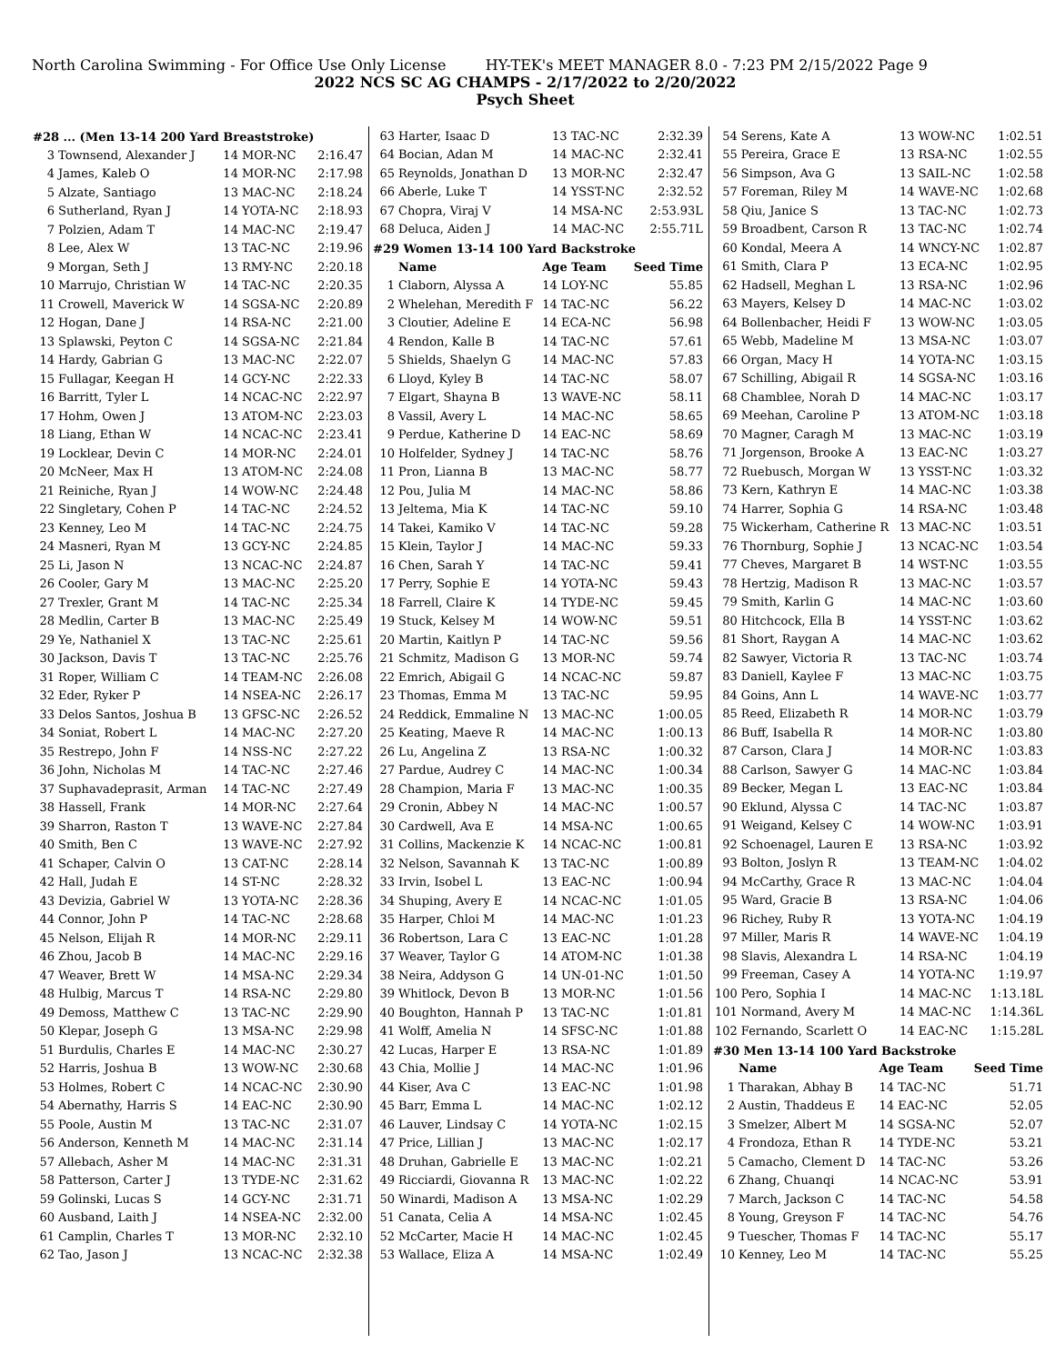North Carolina Swimming - For Office Use Only License HY-TEK's MEET MANAGER 8.0 - 7:23 PM 2/15/2022 Page 9
2022 NCS SC AG CHAMPS - 2/17/2022 to 2/20/2022
Psych Sheet
#28 ... (Men 13-14 200 Yard Breaststroke)
| 3 | Townsend, Alexander J | 14 MOR-NC | 2:16.47 |
| 4 | James, Kaleb O | 14 MOR-NC | 2:17.98 |
| 5 | Alzate, Santiago | 13 MAC-NC | 2:18.24 |
| 6 | Sutherland, Ryan J | 14 YOTA-NC | 2:18.93 |
| 7 | Polzien, Adam T | 14 MAC-NC | 2:19.47 |
| 8 | Lee, Alex W | 13 TAC-NC | 2:19.96 |
| 9 | Morgan, Seth J | 13 RMY-NC | 2:20.18 |
| 10 | Marrujo, Christian W | 14 TAC-NC | 2:20.35 |
| 11 | Crowell, Maverick W | 14 SGSA-NC | 2:20.89 |
| 12 | Hogan, Dane J | 14 RSA-NC | 2:21.00 |
| 13 | Splawski, Peyton C | 14 SGSA-NC | 2:21.84 |
| 14 | Hardy, Gabrian G | 13 MAC-NC | 2:22.07 |
| 15 | Fullagar, Keegan H | 14 GCY-NC | 2:22.33 |
| 16 | Barritt, Tyler L | 14 NCAC-NC | 2:22.97 |
| 17 | Hohm, Owen J | 13 ATOM-NC | 2:23.03 |
| 18 | Liang, Ethan W | 14 NCAC-NC | 2:23.41 |
| 19 | Locklear, Devin C | 14 MOR-NC | 2:24.01 |
| 20 | McNeer, Max H | 13 ATOM-NC | 2:24.08 |
| 21 | Reiniche, Ryan J | 14 WOW-NC | 2:24.48 |
| 22 | Singletary, Cohen P | 14 TAC-NC | 2:24.52 |
| 23 | Kenney, Leo M | 14 TAC-NC | 2:24.75 |
| 24 | Masneri, Ryan M | 13 GCY-NC | 2:24.85 |
| 25 | Li, Jason N | 13 NCAC-NC | 2:24.87 |
| 26 | Cooler, Gary M | 13 MAC-NC | 2:25.20 |
| 27 | Trexler, Grant M | 14 TAC-NC | 2:25.34 |
| 28 | Medlin, Carter B | 13 MAC-NC | 2:25.49 |
| 29 | Ye, Nathaniel X | 13 TAC-NC | 2:25.61 |
| 30 | Jackson, Davis T | 13 TAC-NC | 2:25.76 |
| 31 | Roper, William C | 14 TEAM-NC | 2:26.08 |
| 32 | Eder, Ryker P | 14 NSEA-NC | 2:26.17 |
| 33 | Delos Santos, Joshua B | 13 GFSC-NC | 2:26.52 |
| 34 | Soniat, Robert L | 14 MAC-NC | 2:27.20 |
| 35 | Restrepo, John F | 14 NSS-NC | 2:27.22 |
| 36 | John, Nicholas M | 14 TAC-NC | 2:27.46 |
| 37 | Suphavadeprasit, Arman | 14 TAC-NC | 2:27.49 |
| 38 | Hassell, Frank | 14 MOR-NC | 2:27.64 |
| 39 | Sharron, Raston T | 13 WAVE-NC | 2:27.84 |
| 40 | Smith, Ben C | 13 WAVE-NC | 2:27.92 |
| 41 | Schaper, Calvin O | 13 CAT-NC | 2:28.14 |
| 42 | Hall, Judah E | 14 ST-NC | 2:28.32 |
| 43 | Devizia, Gabriel W | 13 YOTA-NC | 2:28.36 |
| 44 | Connor, John P | 14 TAC-NC | 2:28.68 |
| 45 | Nelson, Elijah R | 14 MOR-NC | 2:29.11 |
| 46 | Zhou, Jacob B | 14 MAC-NC | 2:29.16 |
| 47 | Weaver, Brett W | 14 MSA-NC | 2:29.34 |
| 48 | Hulbig, Marcus T | 14 RSA-NC | 2:29.80 |
| 49 | Demoss, Matthew C | 13 TAC-NC | 2:29.90 |
| 50 | Klepar, Joseph G | 13 MSA-NC | 2:29.98 |
| 51 | Burdulis, Charles E | 14 MAC-NC | 2:30.27 |
| 52 | Harris, Joshua B | 13 WOW-NC | 2:30.68 |
| 53 | Holmes, Robert C | 14 NCAC-NC | 2:30.90 |
| 54 | Abernathy, Harris S | 14 EAC-NC | 2:30.90 |
| 55 | Poole, Austin M | 13 TAC-NC | 2:31.07 |
| 56 | Anderson, Kenneth M | 14 MAC-NC | 2:31.14 |
| 57 | Allebach, Asher M | 14 MAC-NC | 2:31.31 |
| 58 | Patterson, Carter J | 13 TYDE-NC | 2:31.62 |
| 59 | Golinski, Lucas S | 14 GCY-NC | 2:31.71 |
| 60 | Ausband, Laith J | 14 NSEA-NC | 2:32.00 |
| 61 | Camplin, Charles T | 13 MOR-NC | 2:32.10 |
| 62 | Tao, Jason J | 13 NCAC-NC | 2:32.38 |
| 63 | Harter, Isaac D | 13 TAC-NC | 2:32.39 |
| 64 | Bocian, Adan M | 14 MAC-NC | 2:32.41 |
| 65 | Reynolds, Jonathan D | 13 MOR-NC | 2:32.47 |
| 66 | Aberle, Luke T | 14 YSST-NC | 2:32.52 |
| 67 | Chopra, Viraj V | 14 MSA-NC | 2:53.93L |
| 68 | Deluca, Aiden J | 14 MAC-NC | 2:55.71L |
#29 Women 13-14 100 Yard Backstroke
| | Name | Age Team | Seed Time |
| --- | --- | --- | --- |
| 1 | Claborn, Alyssa A | 14 LOY-NC | 55.85 |
| 2 | Whelehan, Meredith F | 14 TAC-NC | 56.22 |
| 3 | Cloutier, Adeline E | 14 ECA-NC | 56.98 |
| 4 | Rendon, Kalle B | 14 TAC-NC | 57.61 |
| 5 | Shields, Shaelyn G | 14 MAC-NC | 57.83 |
| 6 | Lloyd, Kyley B | 14 TAC-NC | 58.07 |
| 7 | Elgart, Shayna B | 13 WAVE-NC | 58.11 |
| 8 | Vassil, Avery L | 14 MAC-NC | 58.65 |
| 9 | Perdue, Katherine D | 14 EAC-NC | 58.69 |
| 10 | Holfelder, Sydney J | 14 TAC-NC | 58.76 |
| 11 | Pron, Lianna B | 13 MAC-NC | 58.77 |
| 12 | Pou, Julia M | 14 MAC-NC | 58.86 |
| 13 | Jeltema, Mia K | 14 TAC-NC | 59.10 |
| 14 | Takei, Kamiko V | 14 TAC-NC | 59.28 |
| 15 | Klein, Taylor J | 14 MAC-NC | 59.33 |
| 16 | Chen, Sarah Y | 14 TAC-NC | 59.41 |
| 17 | Perry, Sophie E | 14 YOTA-NC | 59.43 |
| 18 | Farrell, Claire K | 14 TYDE-NC | 59.45 |
| 19 | Stuck, Kelsey M | 14 WOW-NC | 59.51 |
| 20 | Martin, Kaitlyn P | 14 TAC-NC | 59.56 |
| 21 | Schmitz, Madison G | 13 MOR-NC | 59.74 |
| 22 | Emrich, Abigail G | 14 NCAC-NC | 59.87 |
| 23 | Thomas, Emma M | 13 TAC-NC | 59.95 |
| 24 | Reddick, Emmaline N | 13 MAC-NC | 1:00.05 |
| 25 | Keating, Maeve R | 14 MAC-NC | 1:00.13 |
| 26 | Lu, Angelina Z | 13 RSA-NC | 1:00.32 |
| 27 | Pardue, Audrey C | 14 MAC-NC | 1:00.34 |
| 28 | Champion, Maria F | 13 MAC-NC | 1:00.35 |
| 29 | Cronin, Abbey N | 14 MAC-NC | 1:00.57 |
| 30 | Cardwell, Ava E | 14 MSA-NC | 1:00.65 |
| 31 | Collins, Mackenzie K | 14 NCAC-NC | 1:00.81 |
| 32 | Nelson, Savannah K | 13 TAC-NC | 1:00.89 |
| 33 | Irvin, Isobel L | 13 EAC-NC | 1:00.94 |
| 34 | Shuping, Avery E | 14 NCAC-NC | 1:01.05 |
| 35 | Harper, Chloi M | 14 MAC-NC | 1:01.23 |
| 36 | Robertson, Lara C | 13 EAC-NC | 1:01.28 |
| 37 | Weaver, Taylor G | 14 ATOM-NC | 1:01.38 |
| 38 | Neira, Addyson G | 14 UN-01-NC | 1:01.50 |
| 39 | Whitlock, Devon B | 13 MOR-NC | 1:01.56 |
| 40 | Boughton, Hannah P | 13 TAC-NC | 1:01.81 |
| 41 | Wolff, Amelia N | 14 SFSC-NC | 1:01.88 |
| 42 | Lucas, Harper E | 13 RSA-NC | 1:01.89 |
| 43 | Chia, Mollie J | 14 MAC-NC | 1:01.96 |
| 44 | Kiser, Ava C | 13 EAC-NC | 1:01.98 |
| 45 | Barr, Emma L | 14 MAC-NC | 1:02.12 |
| 46 | Lauver, Lindsay C | 14 YOTA-NC | 1:02.15 |
| 47 | Price, Lillian J | 13 MAC-NC | 1:02.17 |
| 48 | Druhan, Gabrielle E | 13 MAC-NC | 1:02.21 |
| 49 | Ricciardi, Giovanna R | 13 MAC-NC | 1:02.22 |
| 50 | Winardi, Madison A | 13 MSA-NC | 1:02.29 |
| 51 | Canata, Celia A | 14 MSA-NC | 1:02.45 |
| 52 | McCarter, Macie H | 14 MAC-NC | 1:02.45 |
| 53 | Wallace, Eliza A | 14 MSA-NC | 1:02.49 |
| 54 | Serens, Kate A | 13 WOW-NC | 1:02.51 |
| 55 | Pereira, Grace E | 13 RSA-NC | 1:02.55 |
| 56 | Simpson, Ava G | 13 SAIL-NC | 1:02.58 |
| 57 | Foreman, Riley M | 14 WAVE-NC | 1:02.68 |
| 58 | Qiu, Janice S | 13 TAC-NC | 1:02.73 |
| 59 | Broadbent, Carson R | 13 TAC-NC | 1:02.74 |
| 60 | Kondal, Meera A | 14 WNCY-NC | 1:02.87 |
| 61 | Smith, Clara P | 13 ECA-NC | 1:02.95 |
| 62 | Hadsell, Meghan L | 13 RSA-NC | 1:02.96 |
| 63 | Mayers, Kelsey D | 14 MAC-NC | 1:03.02 |
| 64 | Bollenbacher, Heidi F | 13 WOW-NC | 1:03.05 |
| 65 | Webb, Madeline M | 13 MSA-NC | 1:03.07 |
| 66 | Organ, Macy H | 14 YOTA-NC | 1:03.15 |
| 67 | Schilling, Abigail R | 14 SGSA-NC | 1:03.16 |
| 68 | Chamblee, Norah D | 14 MAC-NC | 1:03.17 |
| 69 | Meehan, Caroline P | 13 ATOM-NC | 1:03.18 |
| 70 | Magner, Caragh M | 13 MAC-NC | 1:03.19 |
| 71 | Jorgenson, Brooke A | 13 EAC-NC | 1:03.27 |
| 72 | Ruebusch, Morgan W | 13 YSST-NC | 1:03.32 |
| 73 | Kern, Kathryn E | 14 MAC-NC | 1:03.38 |
| 74 | Harrer, Sophia G | 14 RSA-NC | 1:03.48 |
| 75 | Wickerham, Catherine R | 13 MAC-NC | 1:03.51 |
| 76 | Thornburg, Sophie J | 13 NCAC-NC | 1:03.54 |
| 77 | Cheves, Margaret B | 14 WST-NC | 1:03.55 |
| 78 | Hertzig, Madison R | 13 MAC-NC | 1:03.57 |
| 79 | Smith, Karlin G | 14 MAC-NC | 1:03.60 |
| 80 | Hitchcock, Ella B | 14 YSST-NC | 1:03.62 |
| 81 | Short, Raygan A | 14 MAC-NC | 1:03.62 |
| 82 | Sawyer, Victoria R | 13 TAC-NC | 1:03.74 |
| 83 | Daniell, Kaylee F | 13 MAC-NC | 1:03.75 |
| 84 | Goins, Ann L | 14 WAVE-NC | 1:03.77 |
| 85 | Reed, Elizabeth R | 14 MOR-NC | 1:03.79 |
| 86 | Buff, Isabella R | 14 MOR-NC | 1:03.80 |
| 87 | Carson, Clara J | 14 MOR-NC | 1:03.83 |
| 88 | Carlson, Sawyer G | 14 MAC-NC | 1:03.84 |
| 89 | Becker, Megan L | 13 EAC-NC | 1:03.84 |
| 90 | Eklund, Alyssa C | 14 TAC-NC | 1:03.87 |
| 91 | Weigand, Kelsey C | 14 WOW-NC | 1:03.91 |
| 92 | Schoenagel, Lauren E | 13 RSA-NC | 1:03.92 |
| 93 | Bolton, Joslyn R | 13 TEAM-NC | 1:04.02 |
| 94 | McCarthy, Grace R | 13 MAC-NC | 1:04.04 |
| 95 | Ward, Gracie B | 13 RSA-NC | 1:04.06 |
| 96 | Richey, Ruby R | 13 YOTA-NC | 1:04.19 |
| 97 | Miller, Maris R | 14 WAVE-NC | 1:04.19 |
| 98 | Slavis, Alexandra L | 14 RSA-NC | 1:04.19 |
| 99 | Freeman, Casey A | 14 YOTA-NC | 1:19.97 |
| 100 | Pero, Sophia I | 14 MAC-NC | 1:13.18L |
| 101 | Normand, Avery M | 14 MAC-NC | 1:14.36L |
| 102 | Fernando, Scarlett O | 14 EAC-NC | 1:15.28L |
#30 Men 13-14 100 Yard Backstroke
| | Name | Age Team | Seed Time |
| --- | --- | --- | --- |
| 1 | Tharakan, Abhay B | 14 TAC-NC | 51.71 |
| 2 | Austin, Thaddeus E | 14 EAC-NC | 52.05 |
| 3 | Smelzer, Albert M | 14 SGSA-NC | 52.07 |
| 4 | Frondoza, Ethan R | 14 TYDE-NC | 53.21 |
| 5 | Camacho, Clement D | 14 TAC-NC | 53.26 |
| 6 | Zhang, Chuanqi | 14 NCAC-NC | 53.91 |
| 7 | March, Jackson C | 14 TAC-NC | 54.58 |
| 8 | Young, Greyson F | 14 TAC-NC | 54.76 |
| 9 | Tuescher, Thomas F | 14 TAC-NC | 55.17 |
| 10 | Kenney, Leo M | 14 TAC-NC | 55.25 |